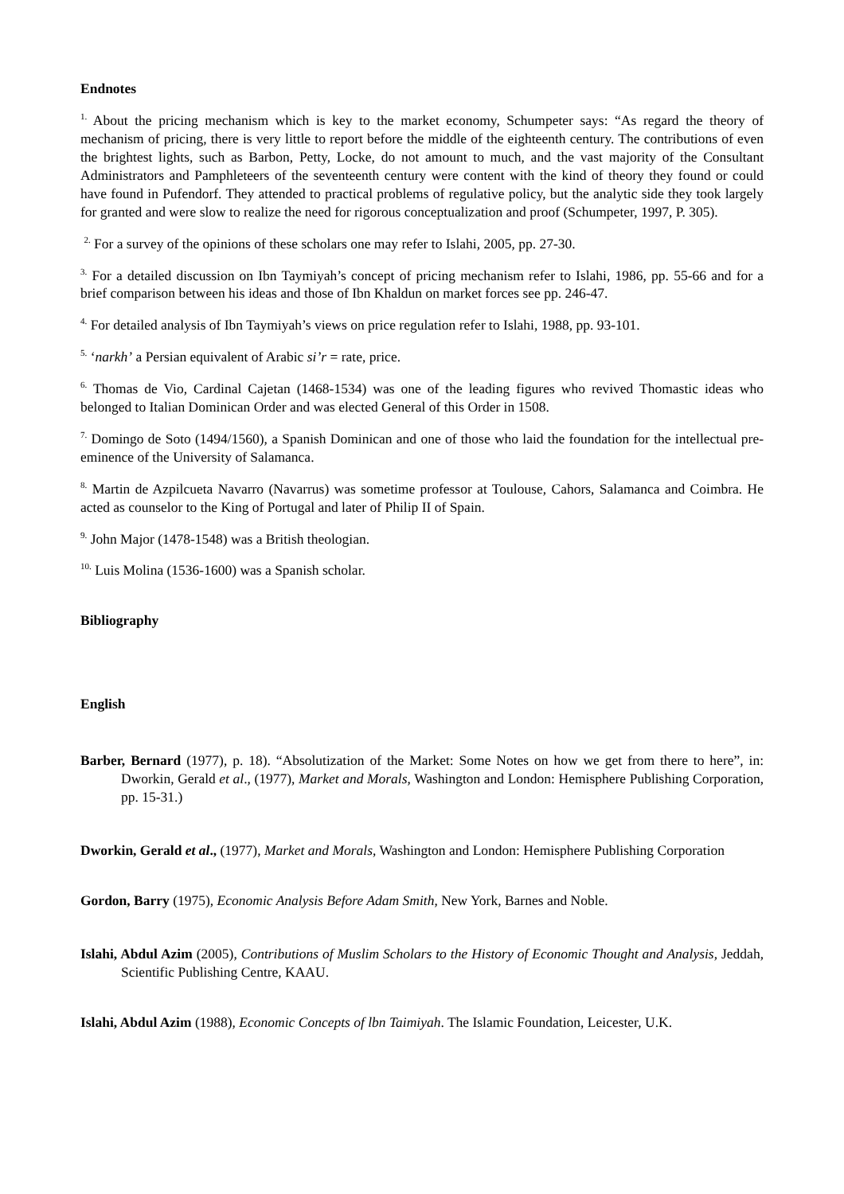Endnotes
<sup>1.</sup> About the pricing mechanism which is key to the market economy, Schumpeter says: “As regard the theory of mechanism of pricing, there is very little to report before the middle of the eighteenth century. The contributions of even the brightest lights, such as Barbon, Petty, Locke, do not amount to much, and the vast majority of the Consultant Administrators and Pamphleteers of the seventeenth century were content with the kind of theory they found or could have found in Pufendorf. They attended to practical problems of regulative policy, but the analytic side they took largely for granted and were slow to realize the need for rigorous conceptualization and proof (Schumpeter, 1997, P. 305).
<sup>2.</sup> For a survey of the opinions of these scholars one may refer to Islahi, 2005, pp. 27-30.
<sup>3.</sup> For a detailed discussion on Ibn Taymiyah’s concept of pricing mechanism refer to Islahi, 1986, pp. 55-66 and for a brief comparison between his ideas and those of Ibn Khaldun on market forces see pp. 246-47.
<sup>4.</sup> For detailed analysis of Ibn Taymiyah’s views on price regulation refer to Islahi, 1988, pp. 93-101.
<sup>5.</sup> ‘narkh’ a Persian equivalent of Arabic si’r = rate, price.
<sup>6.</sup> Thomas de Vio, Cardinal Cajetan (1468-1534) was one of the leading figures who revived Thomastic ideas who belonged to Italian Dominican Order and was elected General of this Order in 1508.
<sup>7.</sup> Domingo de Soto (1494/1560), a Spanish Dominican and one of those who laid the foundation for the intellectual pre-eminence of the University of Salamanca.
<sup>8.</sup> Martin de Azpilcueta Navarro (Navarrus) was sometime professor at Toulouse, Cahors, Salamanca and Coimbra. He acted as counselor to the King of Portugal and later of Philip II of Spain.
<sup>9.</sup> John Major (1478-1548) was a British theologian.
<sup>10.</sup> Luis Molina (1536-1600) was a Spanish scholar.
Bibliography
English
Barber, Bernard (1977), p. 18). “Absolutization of the Market: Some Notes on how we get from there to here”, in: Dworkin, Gerald et al., (1977), Market and Morals, Washington and London: Hemisphere Publishing Corporation, pp. 15-31.)
Dworkin, Gerald et al., (1977), Market and Morals, Washington and London: Hemisphere Publishing Corporation
Gordon, Barry (1975), Economic Analysis Before Adam Smith, New York, Barnes and Noble.
Islahi, Abdul Azim (2005), Contributions of Muslim Scholars to the History of Economic Thought and Analysis, Jeddah, Scientific Publishing Centre, KAAU.
Islahi, Abdul Azim (1988), Economic Concepts of lbn Taimiyah. The Islamic Foundation, Leicester, U.K.